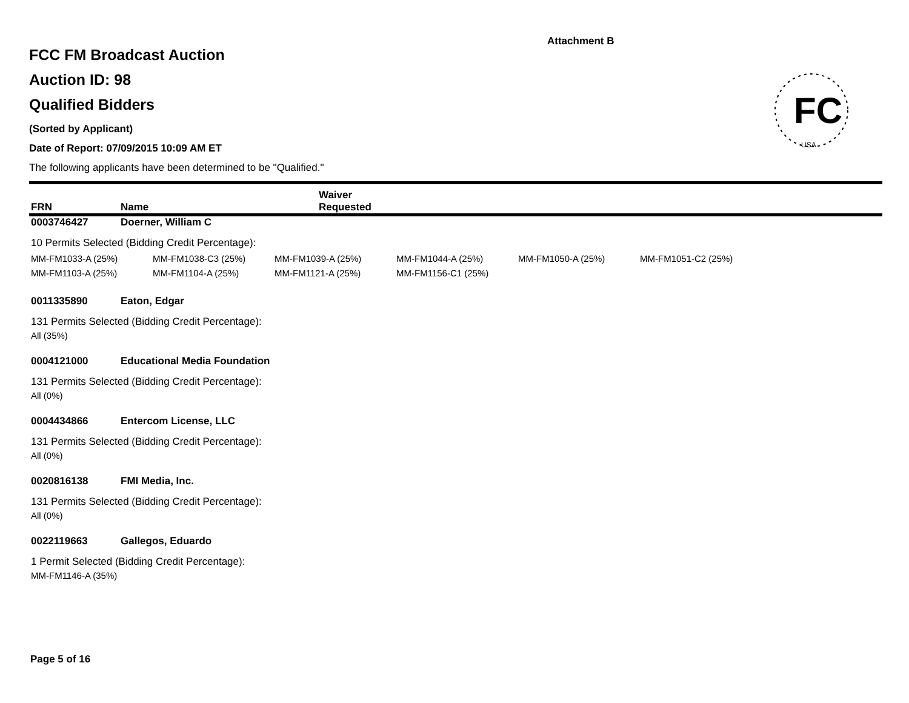Attachment B
FC
USA
FCC FM Broadcast Auction
Auction ID: 98
Qualified Bidders
(Sorted by Applicant)
Date of Report: 07/09/2015 10:09 AM ET
The following applicants have been determined to be "Qualified."
FRN Name Waiver
Requested
0003746427 Doerner, William C
10 Permits Selected (Bidding Credit Percentage):
MM-FM1033-A (25%) MM-FM1038-C3 (25%) MM-FM1039-A (25%) MM-FM1044-A (25%) MM-FM1050-A (25%) MM-FM1051-C2 (25%)
MM-FM1103-A (25%) MM-FM1104-A (25%) MM-FM1121-A (25%) MM-FM1156-C1 (25%)
0011335890 Eaton, Edgar
131 Permits Selected (Bidding Credit Percentage):
All (35%)
0004121000 Educational Media Foundation
131 Permits Selected (Bidding Credit Percentage):
All (0%)
0004434866 Entercom License, LLC
131 Permits Selected (Bidding Credit Percentage):
All (0%)
0020816138 FMI Media, Inc.
131 Permits Selected (Bidding Credit Percentage):
All (0%)
0022119663 Gallegos, Eduardo
1 Permit Selected (Bidding Credit Percentage):
MM-FM1146-A (35%)
Page 5 of 16